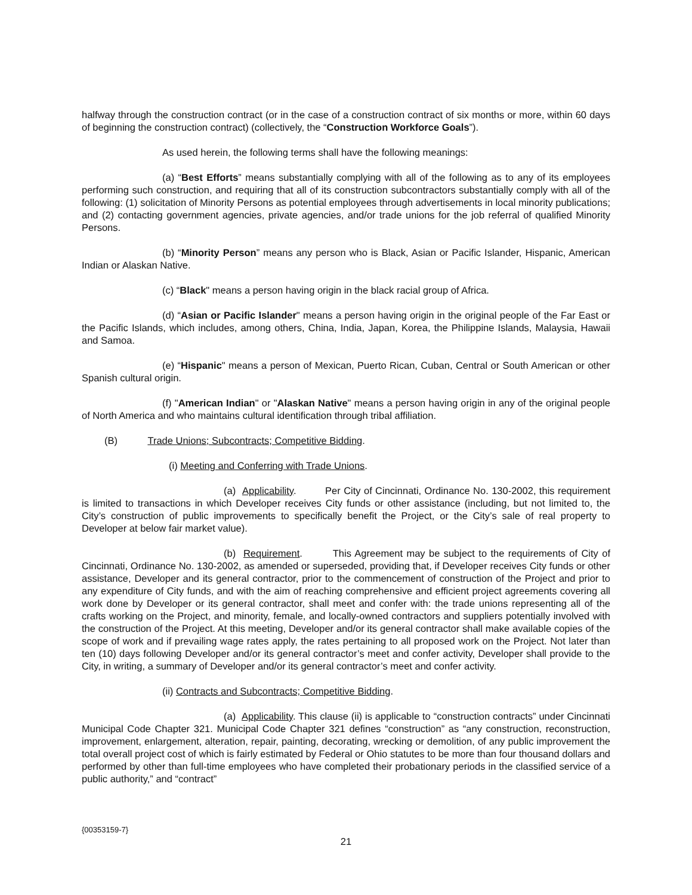halfway through the construction contract (or in the case of a construction contract of six months or more, within 60 days of beginning the construction contract) (collectively, the “Construction Workforce Goals”).
As used herein, the following terms shall have the following meanings:
(a) “Best Efforts” means substantially complying with all of the following as to any of its employees performing such construction, and requiring that all of its construction subcontractors substantially comply with all of the following: (1) solicitation of Minority Persons as potential employees through advertisements in local minority publications; and (2) contacting government agencies, private agencies, and/or trade unions for the job referral of qualified Minority Persons.
(b) “Minority Person” means any person who is Black, Asian or Pacific Islander, Hispanic, American Indian or Alaskan Native.
(c) “Black" means a person having origin in the black racial group of Africa.
(d) “Asian or Pacific Islander" means a person having origin in the original people of the Far East or the Pacific Islands, which includes, among others, China, India, Japan, Korea, the Philippine Islands, Malaysia, Hawaii and Samoa.
(e) “Hispanic" means a person of Mexican, Puerto Rican, Cuban, Central or South American or other Spanish cultural origin.
(f) "American Indian" or "Alaskan Native" means a person having origin in any of the original people of North America and who maintains cultural identification through tribal affiliation.
(B) Trade Unions; Subcontracts; Competitive Bidding.
(i) Meeting and Conferring with Trade Unions.
(a) Applicability. Per City of Cincinnati, Ordinance No. 130-2002, this requirement is limited to transactions in which Developer receives City funds or other assistance (including, but not limited to, the City’s construction of public improvements to specifically benefit the Project, or the City’s sale of real property to Developer at below fair market value).
(b) Requirement. This Agreement may be subject to the requirements of City of Cincinnati, Ordinance No. 130-2002, as amended or superseded, providing that, if Developer receives City funds or other assistance, Developer and its general contractor, prior to the commencement of construction of the Project and prior to any expenditure of City funds, and with the aim of reaching comprehensive and efficient project agreements covering all work done by Developer or its general contractor, shall meet and confer with: the trade unions representing all of the crafts working on the Project, and minority, female, and locally-owned contractors and suppliers potentially involved with the construction of the Project. At this meeting, Developer and/or its general contractor shall make available copies of the scope of work and if prevailing wage rates apply, the rates pertaining to all proposed work on the Project. Not later than ten (10) days following Developer and/or its general contractor’s meet and confer activity, Developer shall provide to the City, in writing, a summary of Developer and/or its general contractor’s meet and confer activity.
(ii) Contracts and Subcontracts; Competitive Bidding.
(a) Applicability. This clause (ii) is applicable to “construction contracts” under Cincinnati Municipal Code Chapter 321. Municipal Code Chapter 321 defines “construction” as “any construction, reconstruction, improvement, enlargement, alteration, repair, painting, decorating, wrecking or demolition, of any public improvement the total overall project cost of which is fairly estimated by Federal or Ohio statutes to be more than four thousand dollars and performed by other than full-time employees who have completed their probationary periods in the classified service of a public authority,” and “contract”
{00353159-7}
21